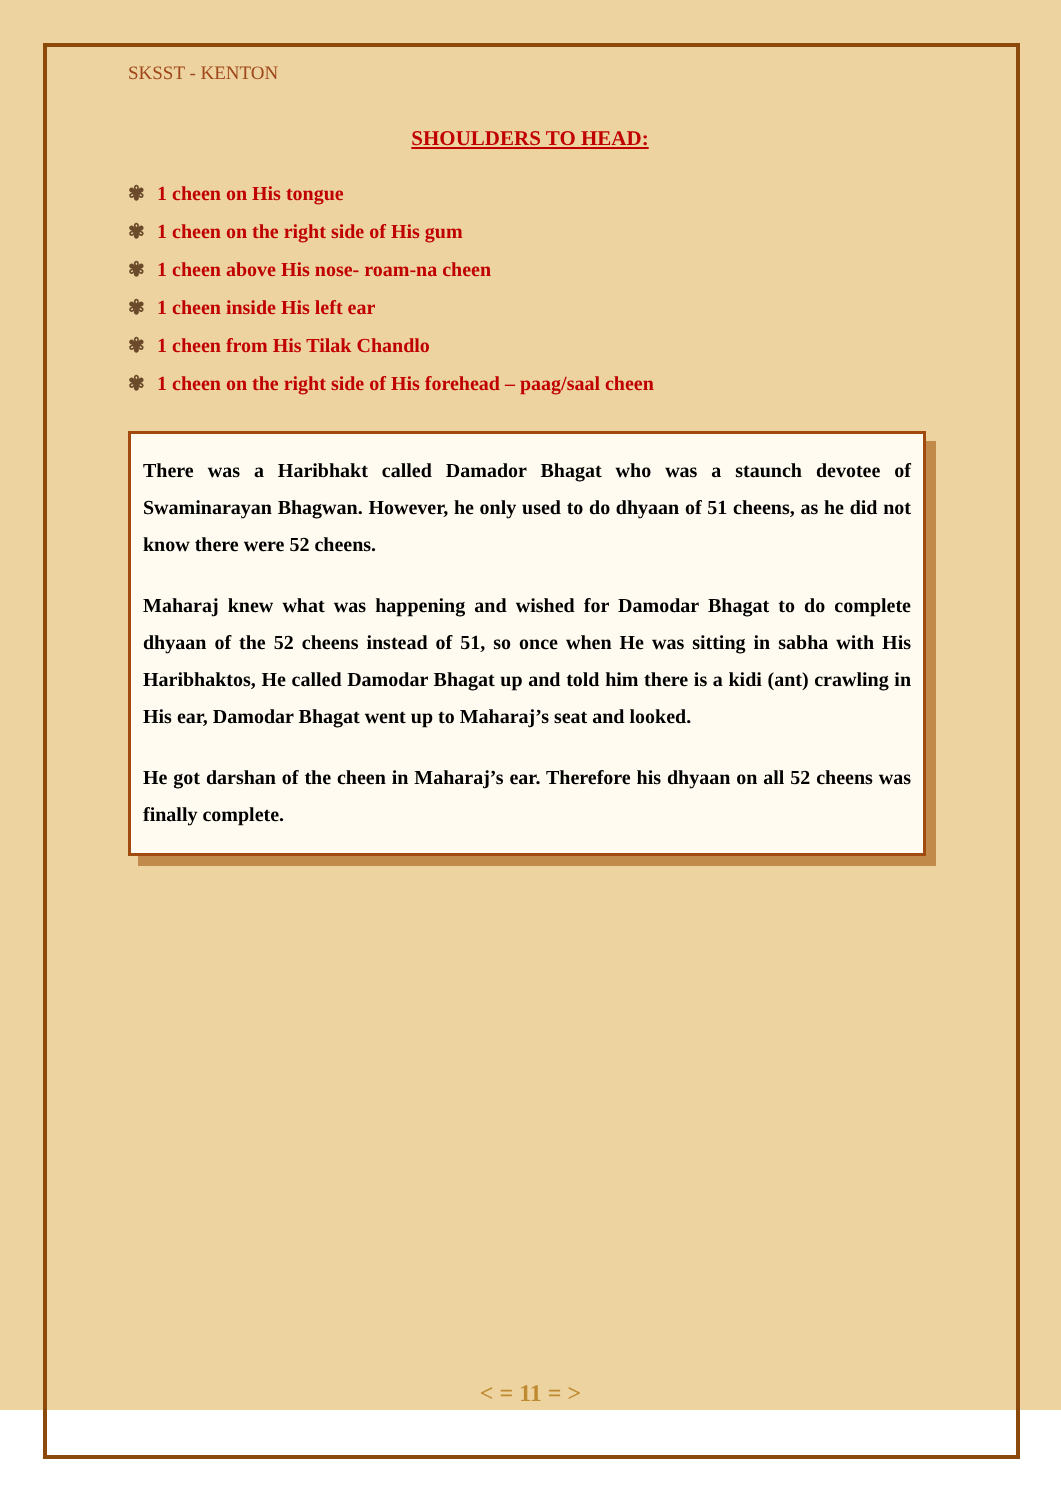SKSST - KENTON
SHOULDERS TO HEAD:
✾ 1 cheen on His tongue
✾ 1 cheen on the right side of His gum
✾ 1 cheen above His nose- roam-na cheen
✾ 1 cheen inside His left ear
✾ 1 cheen from His Tilak Chandlo
✾ 1 cheen on the right side of His forehead – paag/saal cheen
There was a Haribhakt called Damador Bhagat who was a staunch devotee of Swaminarayan Bhagwan. However, he only used to do dhyaan of 51 cheens, as he did not know there were 52 cheens.
Maharaj knew what was happening and wished for Damodar Bhagat to do complete dhyaan of the 52 cheens instead of 51, so once when He was sitting in sabha with His Haribhaktos, He called Damodar Bhagat up and told him there is a kidi (ant) crawling in His ear, Damodar Bhagat went up to Maharaj’s seat and looked.
He got darshan of the cheen in Maharaj’s ear. Therefore his dhyaan on all 52 cheens was finally complete.
< = 11 = >